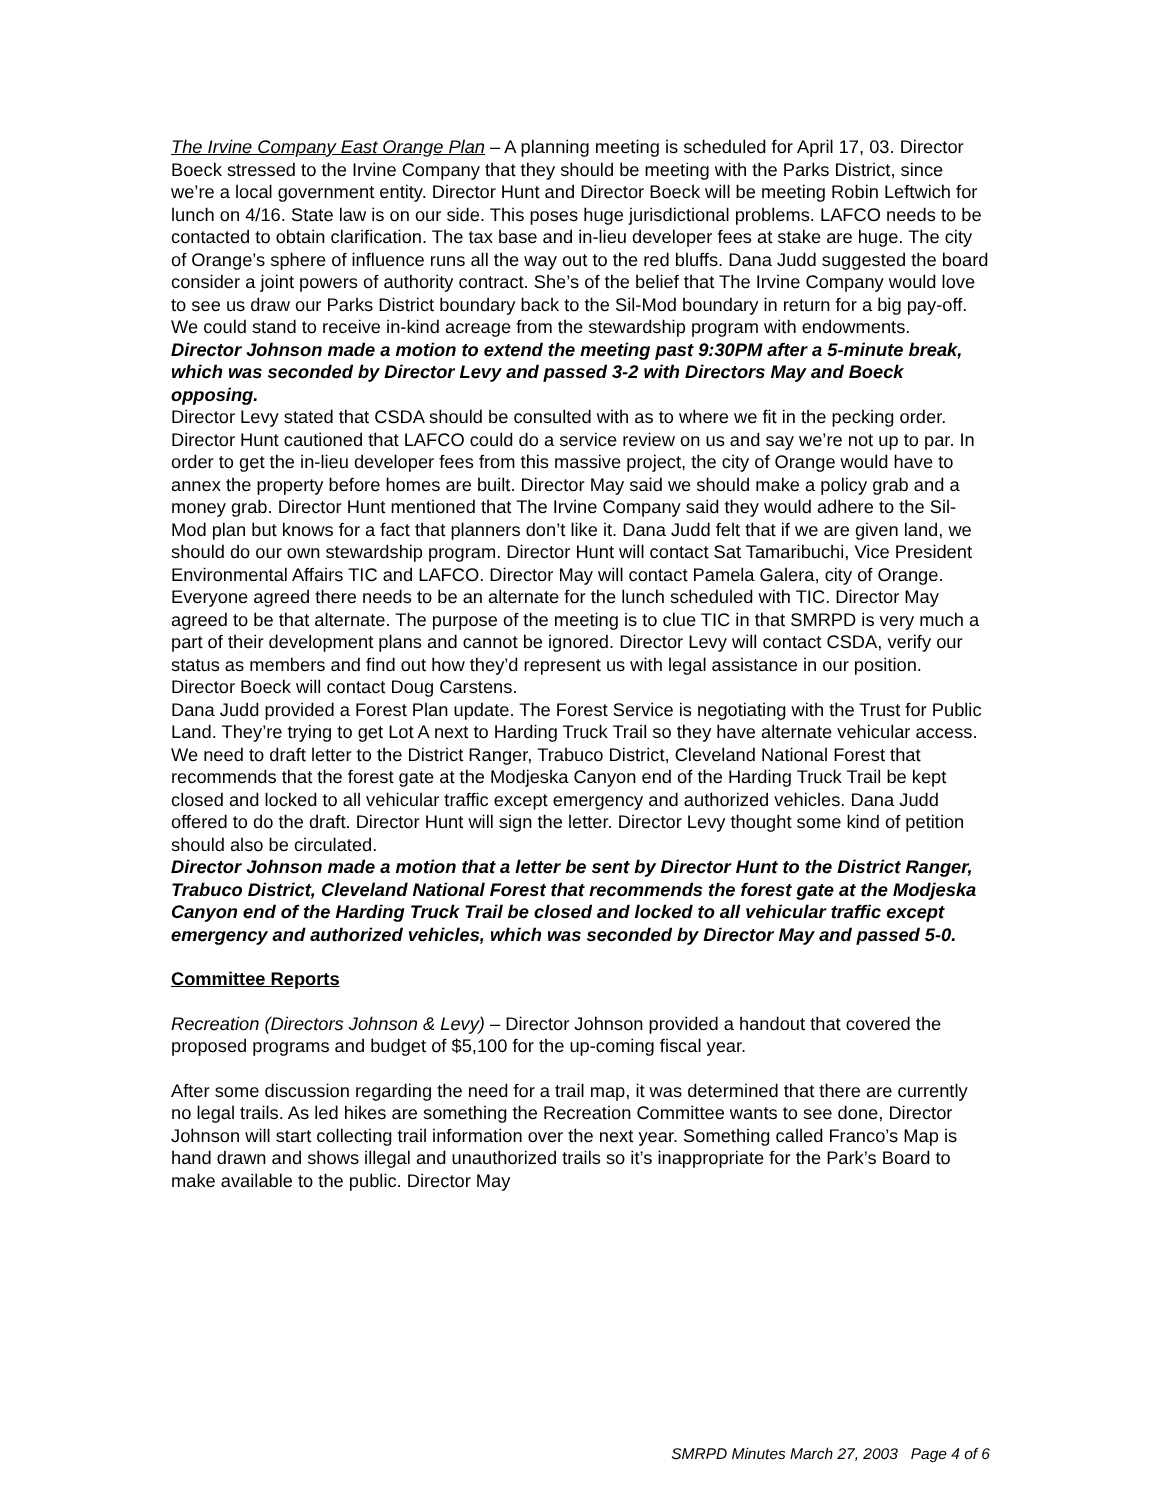The Irvine Company East Orange Plan – A planning meeting is scheduled for April 17, 03. Director Boeck stressed to the Irvine Company that they should be meeting with the Parks District, since we’re a local government entity. Director Hunt and Director Boeck will be meeting Robin Leftwich for lunch on 4/16. State law is on our side. This poses huge jurisdictional problems. LAFCO needs to be contacted to obtain clarification. The tax base and in-lieu developer fees at stake are huge. The city of Orange’s sphere of influence runs all the way out to the red bluffs. Dana Judd suggested the board consider a joint powers of authority contract. She’s of the belief that The Irvine Company would love to see us draw our Parks District boundary back to the Sil-Mod boundary in return for a big pay-off. We could stand to receive in-kind acreage from the stewardship program with endowments.
Director Johnson made a motion to extend the meeting past 9:30PM after a 5-minute break, which was seconded by Director Levy and passed 3-2 with Directors May and Boeck opposing.
Director Levy stated that CSDA should be consulted with as to where we fit in the pecking order. Director Hunt cautioned that LAFCO could do a service review on us and say we’re not up to par. In order to get the in-lieu developer fees from this massive project, the city of Orange would have to annex the property before homes are built. Director May said we should make a policy grab and a money grab. Director Hunt mentioned that The Irvine Company said they would adhere to the Sil-Mod plan but knows for a fact that planners don’t like it. Dana Judd felt that if we are given land, we should do our own stewardship program. Director Hunt will contact Sat Tamaribuchi, Vice President Environmental Affairs TIC and LAFCO. Director May will contact Pamela Galera, city of Orange. Everyone agreed there needs to be an alternate for the lunch scheduled with TIC. Director May agreed to be that alternate. The purpose of the meeting is to clue TIC in that SMRPD is very much a part of their development plans and cannot be ignored. Director Levy will contact CSDA, verify our status as members and find out how they’d represent us with legal assistance in our position. Director Boeck will contact Doug Carstens.
Dana Judd provided a Forest Plan update. The Forest Service is negotiating with the Trust for Public Land. They’re trying to get Lot A next to Harding Truck Trail so they have alternate vehicular access. We need to draft letter to the District Ranger, Trabuco District, Cleveland National Forest that recommends that the forest gate at the Modjeska Canyon end of the Harding Truck Trail be kept closed and locked to all vehicular traffic except emergency and authorized vehicles. Dana Judd offered to do the draft. Director Hunt will sign the letter. Director Levy thought some kind of petition should also be circulated.
Director Johnson made a motion that a letter be sent by Director Hunt to the District Ranger, Trabuco District, Cleveland National Forest that recommends the forest gate at the Modjeska Canyon end of the Harding Truck Trail be closed and locked to all vehicular traffic except emergency and authorized vehicles, which was seconded by Director May and passed 5-0.
Committee Reports
Recreation (Directors Johnson & Levy) – Director Johnson provided a handout that covered the proposed programs and budget of $5,100 for the up-coming fiscal year.
After some discussion regarding the need for a trail map, it was determined that there are currently no legal trails. As led hikes are something the Recreation Committee wants to see done, Director Johnson will start collecting trail information over the next year. Something called Franco’s Map is hand drawn and shows illegal and unauthorized trails so it’s inappropriate for the Park’s Board to make available to the public. Director May
SMRPD Minutes March 27, 2003 Page 4 of 6